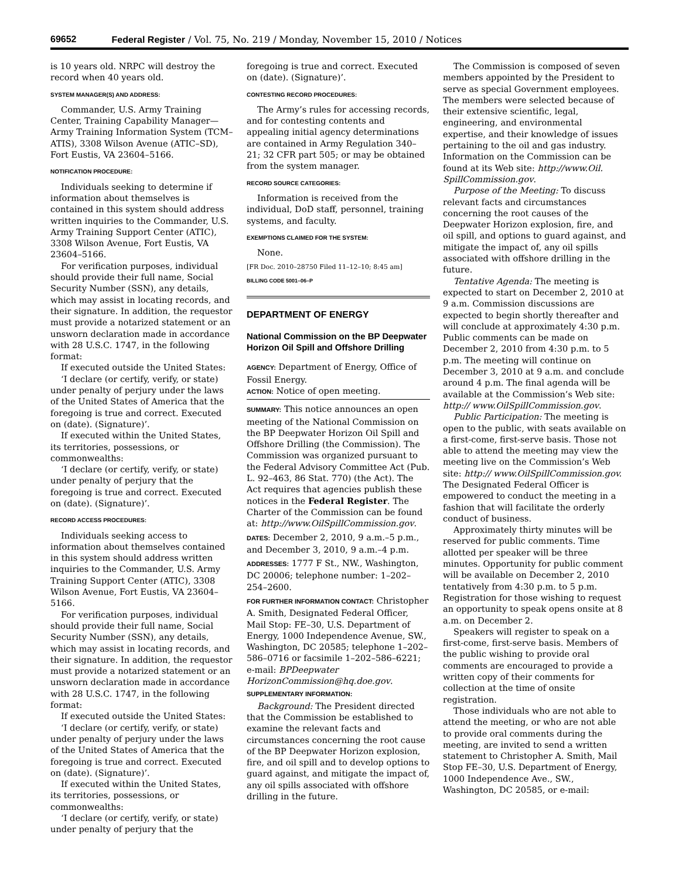69652 Federal Register / Vol. 75, No. 219 / Monday, November 15, 2010 / Notices
is 10 years old. NRPC will destroy the record when 40 years old.
SYSTEM MANAGER(S) AND ADDRESS:
Commander, U.S. Army Training Center, Training Capability Manager—Army Training Information System (TCM–ATIS), 3308 Wilson Avenue (ATIC–SD), Fort Eustis, VA 23604–5166.
NOTIFICATION PROCEDURE:
Individuals seeking to determine if information about themselves is contained in this system should address written inquiries to the Commander, U.S. Army Training Support Center (ATIC), 3308 Wilson Avenue, Fort Eustis, VA 23604–5166.
For verification purposes, individual should provide their full name, Social Security Number (SSN), any details, which may assist in locating records, and their signature. In addition, the requestor must provide a notarized statement or an unsworn declaration made in accordance with 28 U.S.C. 1747, in the following format:
If executed outside the United States:
‘I declare (or certify, verify, or state) under penalty of perjury under the laws of the United States of America that the foregoing is true and correct. Executed on (date). (Signature)’.
If executed within the United States, its territories, possessions, or commonwealths:
‘I declare (or certify, verify, or state) under penalty of perjury that the foregoing is true and correct. Executed on (date). (Signature)’.
RECORD ACCESS PROCEDURES:
Individuals seeking access to information about themselves contained in this system should address written inquiries to the Commander, U.S. Army Training Support Center (ATIC), 3308 Wilson Avenue, Fort Eustis, VA 23604–5166.
For verification purposes, individual should provide their full name, Social Security Number (SSN), any details, which may assist in locating records, and their signature. In addition, the requestor must provide a notarized statement or an unsworn declaration made in accordance with 28 U.S.C. 1747, in the following format:
If executed outside the United States:
‘I declare (or certify, verify, or state) under penalty of perjury under the laws of the United States of America that the foregoing is true and correct. Executed on (date). (Signature)’.
If executed within the United States, its territories, possessions, or commonwealths:
‘I declare (or certify, verify, or state) under penalty of perjury that the
foregoing is true and correct. Executed on (date). (Signature)’.
CONTESTING RECORD PROCEDURES:
The Army’s rules for accessing records, and for contesting contents and appealing initial agency determinations are contained in Army Regulation 340–21; 32 CFR part 505; or may be obtained from the system manager.
RECORD SOURCE CATEGORIES:
Information is received from the individual, DoD staff, personnel, training systems, and faculty.
EXEMPTIONS CLAIMED FOR THE SYSTEM:
None.
[FR Doc. 2010–28750 Filed 11–12–10; 8:45 am]
BILLING CODE 5001–06–P
DEPARTMENT OF ENERGY
National Commission on the BP Deepwater Horizon Oil Spill and Offshore Drilling
AGENCY: Department of Energy, Office of Fossil Energy.
ACTION: Notice of open meeting.
SUMMARY: This notice announces an open meeting of the National Commission on the BP Deepwater Horizon Oil Spill and Offshore Drilling (the Commission). The Commission was organized pursuant to the Federal Advisory Committee Act (Pub. L. 92–463, 86 Stat. 770) (the Act). The Act requires that agencies publish these notices in the Federal Register. The Charter of the Commission can be found at: http://www.OilSpillCommission.gov.
DATES: December 2, 2010, 9 a.m.–5 p.m., and December 3, 2010, 9 a.m.–4 p.m.
ADDRESSES: 1777 F St., NW., Washington, DC 20006; telephone number: 1–202–254–2600.
FOR FURTHER INFORMATION CONTACT: Christopher A. Smith, Designated Federal Officer, Mail Stop: FE–30, U.S. Department of Energy, 1000 Independence Avenue, SW., Washington, DC 20585; telephone 1–202–586–0716 or facsimile 1–202–586–6221; e-mail: BPDeepwater HorizonCommission@hq.doe.gov.
SUPPLEMENTARY INFORMATION:
Background: The President directed that the Commission be established to examine the relevant facts and circumstances concerning the root cause of the BP Deepwater Horizon explosion, fire, and oil spill and to develop options to guard against, and mitigate the impact of, any oil spills associated with offshore drilling in the future.
The Commission is composed of seven members appointed by the President to serve as special Government employees. The members were selected because of their extensive scientific, legal, engineering, and environmental expertise, and their knowledge of issues pertaining to the oil and gas industry. Information on the Commission can be found at its Web site: http://www.Oil. SpillCommission.gov.
Purpose of the Meeting: To discuss relevant facts and circumstances concerning the root causes of the Deepwater Horizon explosion, fire, and oil spill, and options to guard against, and mitigate the impact of, any oil spills associated with offshore drilling in the future.
Tentative Agenda: The meeting is expected to start on December 2, 2010 at 9 a.m. Commission discussions are expected to begin shortly thereafter and will conclude at approximately 4:30 p.m. Public comments can be made on December 2, 2010 from 4:30 p.m. to 5 p.m. The meeting will continue on December 3, 2010 at 9 a.m. and conclude around 4 p.m. The final agenda will be available at the Commission’s Web site: http:// www.OilSpillCommission.gov.
Public Participation: The meeting is open to the public, with seats available on a first-come, first-serve basis. Those not able to attend the meeting may view the meeting live on the Commission’s Web site: http:// www.OilSpillCommission.gov. The Designated Federal Officer is empowered to conduct the meeting in a fashion that will facilitate the orderly conduct of business.
Approximately thirty minutes will be reserved for public comments. Time allotted per speaker will be three minutes. Opportunity for public comment will be available on December 2, 2010 tentatively from 4:30 p.m. to 5 p.m. Registration for those wishing to request an opportunity to speak opens onsite at 8 a.m. on December 2.
Speakers will register to speak on a first-come, first-serve basis. Members of the public wishing to provide oral comments are encouraged to provide a written copy of their comments for collection at the time of onsite registration.
Those individuals who are not able to attend the meeting, or who are not able to provide oral comments during the meeting, are invited to send a written statement to Christopher A. Smith, Mail Stop FE–30, U.S. Department of Energy, 1000 Independence Ave., SW., Washington, DC 20585, or e-mail: